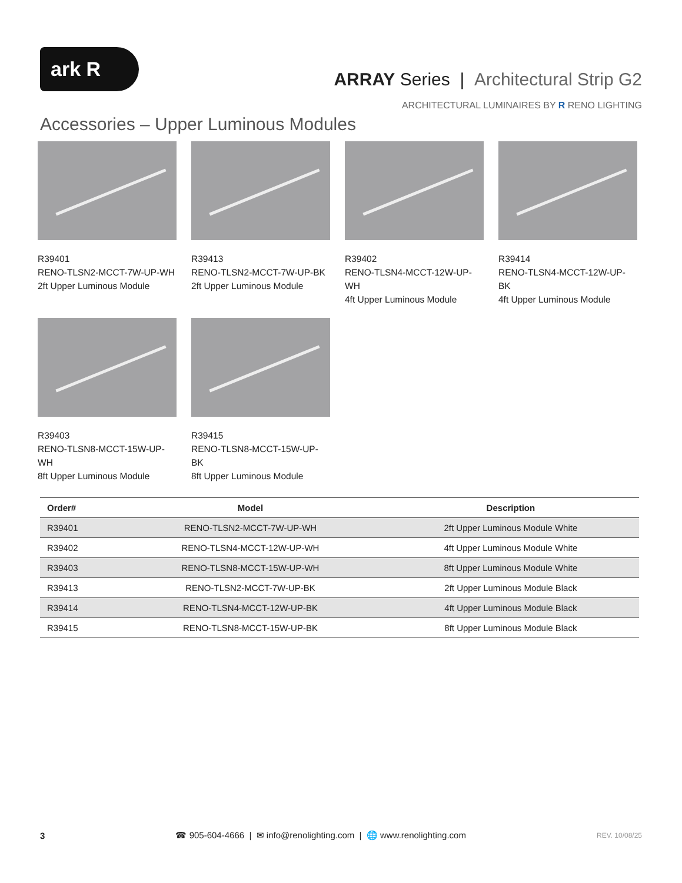ark R
ARRAY Series | Architectural Strip G2
ARCHITECTURAL LUMINAIRES BY R RENO LIGHTING
Accessories – Upper Luminous Modules
R39401
RENO-TLSN2-MCCT-7W-UP-WH
2ft Upper Luminous Module
R39413
RENO-TLSN2-MCCT-7W-UP-BK
2ft Upper Luminous Module
R39402
RENO-TLSN4-MCCT-12W-UP-WH
4ft Upper Luminous Module
R39414
RENO-TLSN4-MCCT-12W-UP-BK
4ft Upper Luminous Module
R39403
RENO-TLSN8-MCCT-15W-UP-WH
8ft Upper Luminous Module
R39415
RENO-TLSN8-MCCT-15W-UP-BK
8ft Upper Luminous Module
| Order# | Model | Description |
| --- | --- | --- |
| R39401 | RENO-TLSN2-MCCT-7W-UP-WH | 2ft Upper Luminous Module White |
| R39402 | RENO-TLSN4-MCCT-12W-UP-WH | 4ft Upper Luminous Module White |
| R39403 | RENO-TLSN8-MCCT-15W-UP-WH | 8ft Upper Luminous Module White |
| R39413 | RENO-TLSN2-MCCT-7W-UP-BK | 2ft Upper Luminous Module Black |
| R39414 | RENO-TLSN4-MCCT-12W-UP-BK | 4ft Upper Luminous Module Black |
| R39415 | RENO-TLSN8-MCCT-15W-UP-BK | 8ft Upper Luminous Module Black |
3 ☎ 905-604-4666 | ✉ info@renolighting.com | 🌐 www.renolighting.com REV. 10/08/25